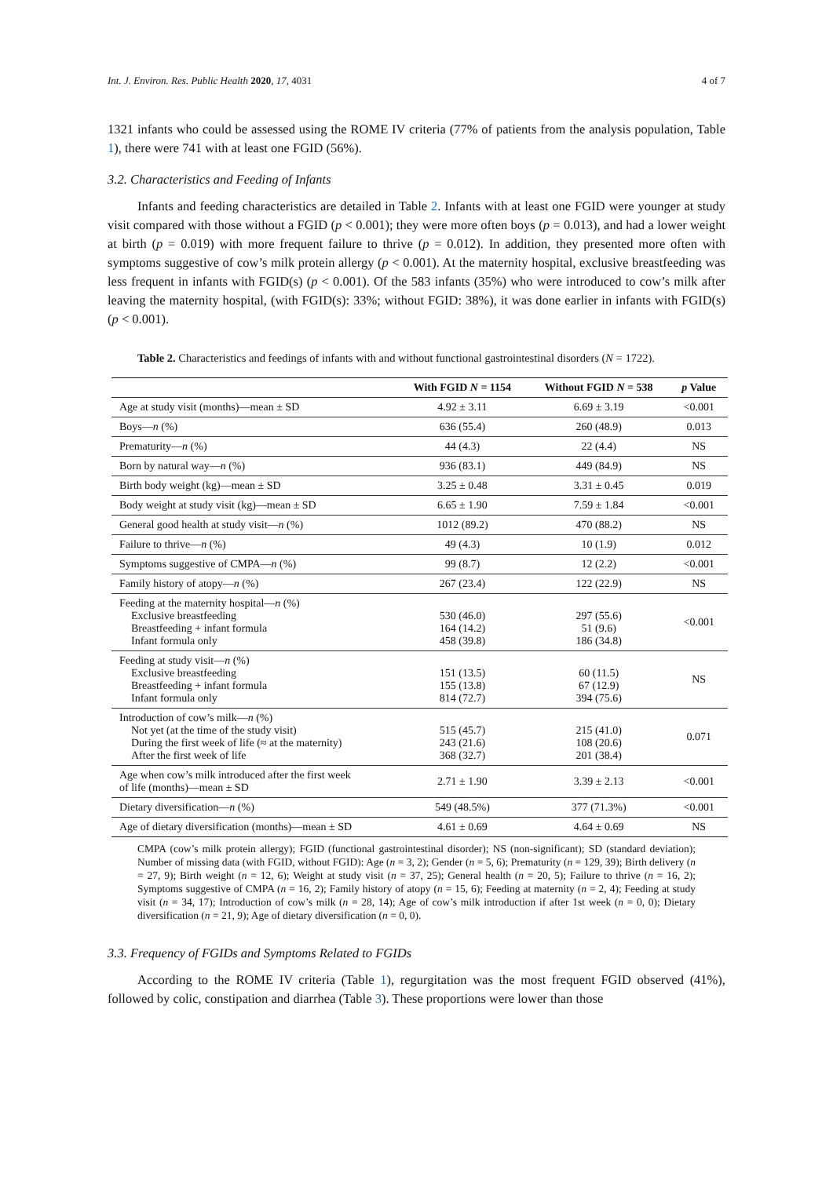Int. J. Environ. Res. Public Health 2020, 17, 4031 4 of 7
1321 infants who could be assessed using the ROME IV criteria (77% of patients from the analysis population, Table 1), there were 741 with at least one FGID (56%).
3.2. Characteristics and Feeding of Infants
Infants and feeding characteristics are detailed in Table 2. Infants with at least one FGID were younger at study visit compared with those without a FGID (p < 0.001); they were more often boys (p = 0.013), and had a lower weight at birth (p = 0.019) with more frequent failure to thrive (p = 0.012). In addition, they presented more often with symptoms suggestive of cow’s milk protein allergy (p < 0.001). At the maternity hospital, exclusive breastfeeding was less frequent in infants with FGID(s) (p < 0.001). Of the 583 infants (35%) who were introduced to cow’s milk after leaving the maternity hospital, (with FGID(s): 33%; without FGID: 38%), it was done earlier in infants with FGID(s) (p < 0.001).
Table 2. Characteristics and feedings of infants with and without functional gastrointestinal disorders (N = 1722).
| | With FGID N = 1154 | Without FGID N = 538 | p Value |
| --- | --- | --- | --- |
| Age at study visit (months)—mean ± SD | 4.92 ± 3.11 | 6.69 ± 3.19 | <0.001 |
| Boys— n (%) | 636 (55.4) | 260 (48.9) | 0.013 |
| Prematurity— n (%) | 44 (4.3) | 22 (4.4) | NS |
| Born by natural way— n (%) | 936 (83.1) | 449 (84.9) | NS |
| Birth body weight (kg)—mean ± SD | 3.25 ± 0.48 | 3.31 ± 0.45 | 0.019 |
| Body weight at study visit (kg)—mean ± SD | 6.65 ± 1.90 | 7.59 ± 1.84 | <0.001 |
| General good health at study visit— n (%) | 1012 (89.2) | 470 (88.2) | NS |
| Failure to thrive— n (%) | 49 (4.3) | 10 (1.9) | 0.012 |
| Symptoms suggestive of CMPA— n (%) | 99 (8.7) | 12 (2.2) | <0.001 |
| Family history of atopy— n (%) | 267 (23.4) | 122 (22.9) | NS |
| Feeding at the maternity hospital— n (%) Exclusive breastfeeding Breastfeeding + infant formula Infant formula only | 530 (46.0) 164 (14.2) 458 (39.8) | 297 (55.6) 51 (9.6) 186 (34.8) | <0.001 |
| Feeding at study visit— n (%) Exclusive breastfeeding Breastfeeding + infant formula Infant formula only | 151 (13.5) 155 (13.8) 814 (72.7) | 60 (11.5) 67 (12.9) 394 (75.6) | NS |
| Introduction of cow’s milk— n (%) Not yet (at the time of the study visit) During the first week of life (≈ at the maternity) After the first week of life | 515 (45.7) 243 (21.6) 368 (32.7) | 215 (41.0) 108 (20.6) 201 (38.4) | 0.071 |
| Age when cow’s milk introduced after the first week of life (months)—mean ± SD | 2.71 ± 1.90 | 3.39 ± 2.13 | <0.001 |
| Dietary diversification— n (%) | 549 (48.5%) | 377 (71.3%) | <0.001 |
| Age of dietary diversification (months)—mean ± SD | 4.61 ± 0.69 | 4.64 ± 0.69 | NS |
CMPA (cow’s milk protein allergy); FGID (functional gastrointestinal disorder); NS (non-significant); SD (standard deviation); Number of missing data (with FGID, without FGID): Age (n = 3, 2); Gender (n = 5, 6); Prematurity (n = 129, 39); Birth delivery (n = 27, 9); Birth weight (n = 12, 6); Weight at study visit (n = 37, 25); General health (n = 20, 5); Failure to thrive (n = 16, 2); Symptoms suggestive of CMPA (n = 16, 2); Family history of atopy (n = 15, 6); Feeding at maternity (n = 2, 4); Feeding at study visit (n = 34, 17); Introduction of cow’s milk (n = 28, 14); Age of cow’s milk introduction if after 1st week (n = 0, 0); Dietary diversification (n = 21, 9); Age of dietary diversification (n = 0, 0).
3.3. Frequency of FGIDs and Symptoms Related to FGIDs
According to the ROME IV criteria (Table 1), regurgitation was the most frequent FGID observed (41%), followed by colic, constipation and diarrhea (Table 3). These proportions were lower than those